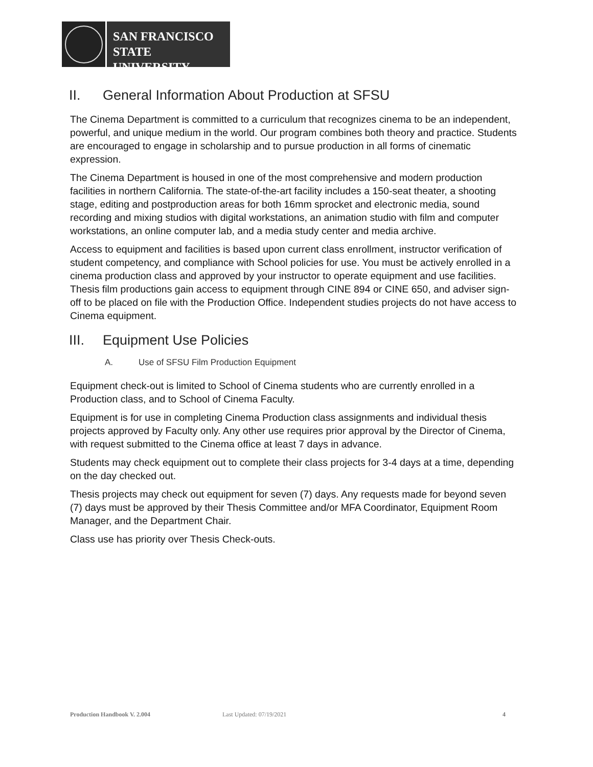SAN FRANCISCO
STATE UNIVERSITY
II. General Information About Production at SFSU
The Cinema Department is committed to a curriculum that recognizes cinema to be an independent, powerful, and unique medium in the world. Our program combines both theory and practice. Students are encouraged to engage in scholarship and to pursue production in all forms of cinematic expression.
The Cinema Department is housed in one of the most comprehensive and modern production facilities in northern California. The state-of-the-art facility includes a 150-seat theater, a shooting stage, editing and postproduction areas for both 16mm sprocket and electronic media, sound recording and mixing studios with digital workstations, an animation studio with film and computer workstations, an online computer lab, and a media study center and media archive.
Access to equipment and facilities is based upon current class enrollment, instructor verification of student competency, and compliance with School policies for use. You must be actively enrolled in a cinema production class and approved by your instructor to operate equipment and use facilities. Thesis film productions gain access to equipment through CINE 894 or CINE 650, and adviser sign-off to be placed on file with the Production Office. Independent studies projects do not have access to Cinema equipment.
III. Equipment Use Policies
A. Use of SFSU Film Production Equipment
Equipment check-out is limited to School of Cinema students who are currently enrolled in a Production class, and to School of Cinema Faculty.
Equipment is for use in completing Cinema Production class assignments and individual thesis projects approved by Faculty only. Any other use requires prior approval by the Director of Cinema, with request submitted to the Cinema office at least 7 days in advance.
Students may check equipment out to complete their class projects for 3-4 days at a time, depending on the day checked out.
Thesis projects may check out equipment for seven (7) days. Any requests made for beyond seven (7) days must be approved by their Thesis Committee and/or MFA Coordinator, Equipment Room Manager, and the Department Chair.
Class use has priority over Thesis Check-outs.
Production Handbook V. 2.004 Last Updated: 07/19/2021 4